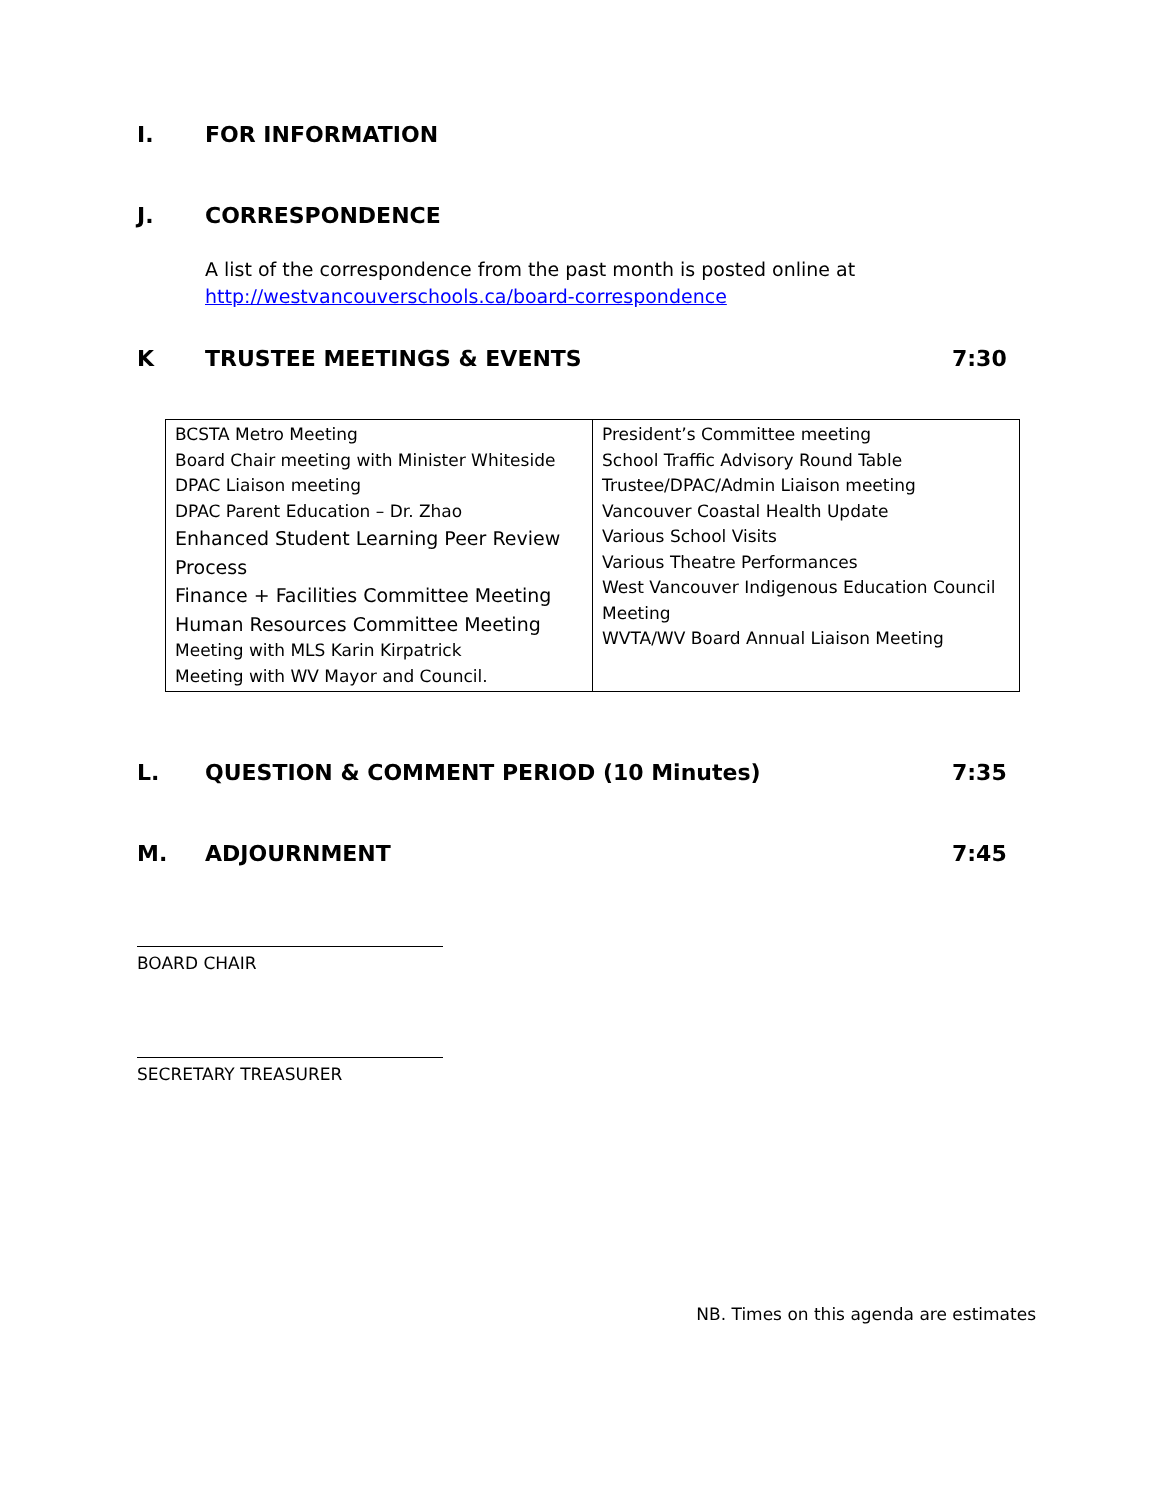I. FOR INFORMATION
J. CORRESPONDENCE
A list of the correspondence from the past month is posted online at
http://westvancouverschools.ca/board-correspondence
K TRUSTEE MEETINGS & EVENTS 7:30
| BCSTA Metro Meeting Board Chair meeting with Minister Whiteside DPAC Liaison meeting DPAC Parent Education – Dr. Zhao Enhanced Student Learning Peer Review Process Finance + Facilities Committee Meeting Human Resources Committee Meeting Meeting with MLS Karin Kirpatrick Meeting with WV Mayor and Council. | President’s Committee meeting School Traffic Advisory Round Table Trustee/DPAC/Admin Liaison meeting Vancouver Coastal Health Update Various School Visits Various Theatre Performances West Vancouver Indigenous Education Council Meeting WVTA/WV Board Annual Liaison Meeting |
L. QUESTION & COMMENT PERIOD (10 Minutes) 7:35
M. ADJOURNMENT 7:45
BOARD CHAIR
SECRETARY TREASURER
NB. Times on this agenda are estimates